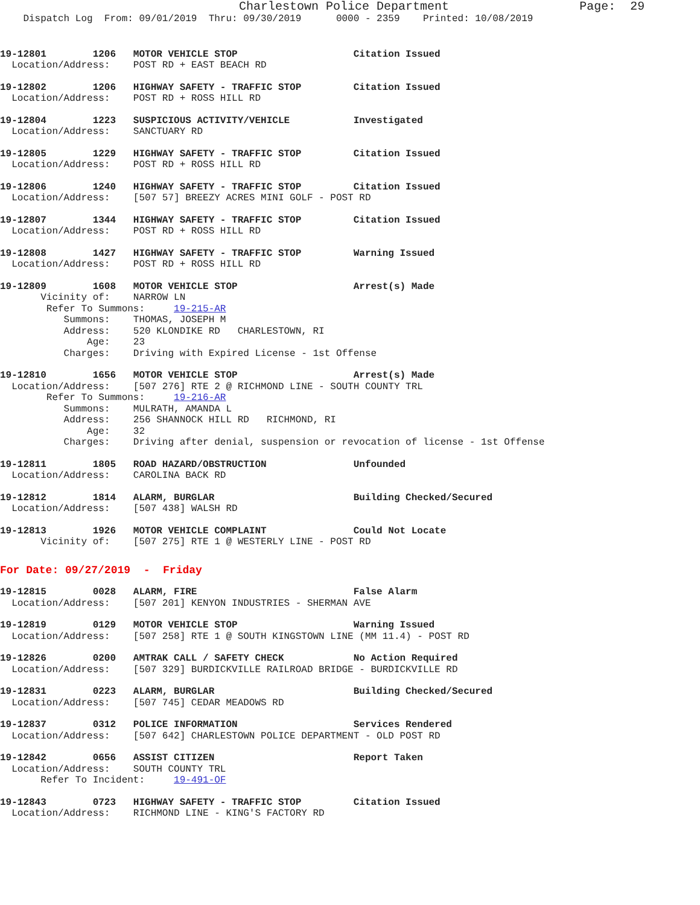Charlestown Police Department                  Page:  29
    Dispatch Log  From: 09/01/2019  Thru: 09/30/2019      0000 - 2359    Printed: 10/08/2019
19-12801        1206   MOTOR VEHICLE STOP                    Citation Issued
  Location/Address:    POST RD + EAST BEACH RD
19-12802        1206   HIGHWAY SAFETY - TRAFFIC STOP         Citation Issued
  Location/Address:    POST RD + ROSS HILL RD
19-12804        1223   SUSPICIOUS ACTIVITY/VEHICLE           Investigated
  Location/Address:    SANCTUARY RD
19-12805        1229   HIGHWAY SAFETY - TRAFFIC STOP         Citation Issued
  Location/Address:    POST RD + ROSS HILL RD
19-12806        1240   HIGHWAY SAFETY - TRAFFIC STOP         Citation Issued
  Location/Address:    [507 57] BREEZY ACRES MINI GOLF - POST RD
19-12807        1344   HIGHWAY SAFETY - TRAFFIC STOP         Citation Issued
  Location/Address:    POST RD + ROSS HILL RD
19-12808        1427   HIGHWAY SAFETY - TRAFFIC STOP         Warning Issued
  Location/Address:    POST RD + ROSS HILL RD
19-12809        1608   MOTOR VEHICLE STOP                    Arrest(s) Made
       Vicinity of:    NARROW LN
        Refer To Summons:     19-215-AR
           Summons:    THOMAS, JOSEPH M
           Address:    520 KLONDIKE RD   CHARLESTOWN, RI
               Age:    23
           Charges:    Driving with Expired License - 1st Offense
19-12810        1656   MOTOR VEHICLE STOP                    Arrest(s) Made
  Location/Address:    [507 276] RTE 2 @ RICHMOND LINE - SOUTH COUNTY TRL
        Refer To Summons:     19-216-AR
           Summons:    MULRATH, AMANDA L
           Address:    256 SHANNOCK HILL RD   RICHMOND, RI
               Age:    32
           Charges:    Driving after denial, suspension or revocation of license - 1st Offense
19-12811        1805   ROAD HAZARD/OBSTRUCTION               Unfounded
  Location/Address:    CAROLINA BACK RD
19-12812        1814   ALARM, BURGLAR                        Building Checked/Secured
  Location/Address:    [507 438] WALSH RD
19-12813        1926   MOTOR VEHICLE COMPLAINT               Could Not Locate
       Vicinity of:    [507 275] RTE 1 @ WESTERLY LINE - POST RD
For Date: 09/27/2019  -  Friday
19-12815        0028   ALARM, FIRE                           False Alarm
  Location/Address:    [507 201] KENYON INDUSTRIES - SHERMAN AVE
19-12819        0129   MOTOR VEHICLE STOP                    Warning Issued
  Location/Address:    [507 258] RTE 1 @ SOUTH KINGSTOWN LINE (MM 11.4) - POST RD
19-12826        0200   AMTRAK CALL / SAFETY CHECK            No Action Required
  Location/Address:    [507 329] BURDICKVILLE RAILROAD BRIDGE - BURDICKVILLE RD
19-12831        0223   ALARM, BURGLAR                        Building Checked/Secured
  Location/Address:    [507 745] CEDAR MEADOWS RD
19-12837        0312   POLICE INFORMATION                    Services Rendered
  Location/Address:    [507 642] CHARLESTOWN POLICE DEPARTMENT - OLD POST RD
19-12842        0656   ASSIST CITIZEN                        Report Taken
  Location/Address:    SOUTH COUNTY TRL
       Refer To Incident:     19-491-OF
19-12843        0723   HIGHWAY SAFETY - TRAFFIC STOP         Citation Issued
  Location/Address:    RICHMOND LINE - KING'S FACTORY RD